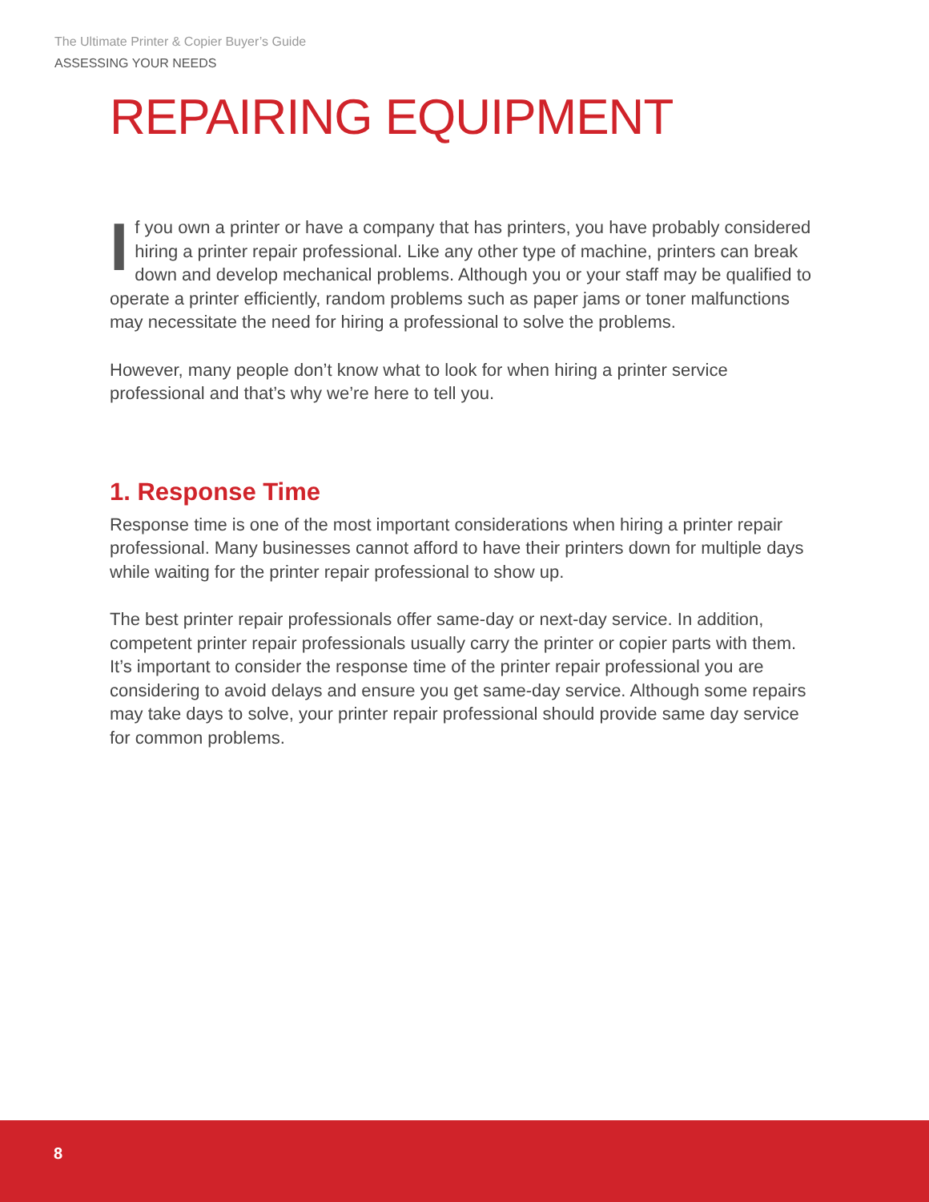The Ultimate Printer & Copier Buyer’s Guide
ASSESSING YOUR NEEDS
REPAIRING EQUIPMENT
If you own a printer or have a company that has printers, you have probably considered hiring a printer repair professional. Like any other type of machine, printers can break down and develop mechanical problems. Although you or your staff may be qualified to operate a printer efficiently, random problems such as paper jams or toner malfunctions may necessitate the need for hiring a professional to solve the problems.
However, many people don’t know what to look for when hiring a printer service professional and that’s why we’re here to tell you.
1. Response Time
Response time is one of the most important considerations when hiring a printer repair professional. Many businesses cannot afford to have their printers down for multiple days while waiting for the printer repair professional to show up.
The best printer repair professionals offer same-day or next-day service. In addition, competent printer repair professionals usually carry the printer or copier parts with them. It’s important to consider the response time of the printer repair professional you are considering to avoid delays and ensure you get same-day service. Although some repairs may take days to solve, your printer repair professional should provide same day service for common problems.
8